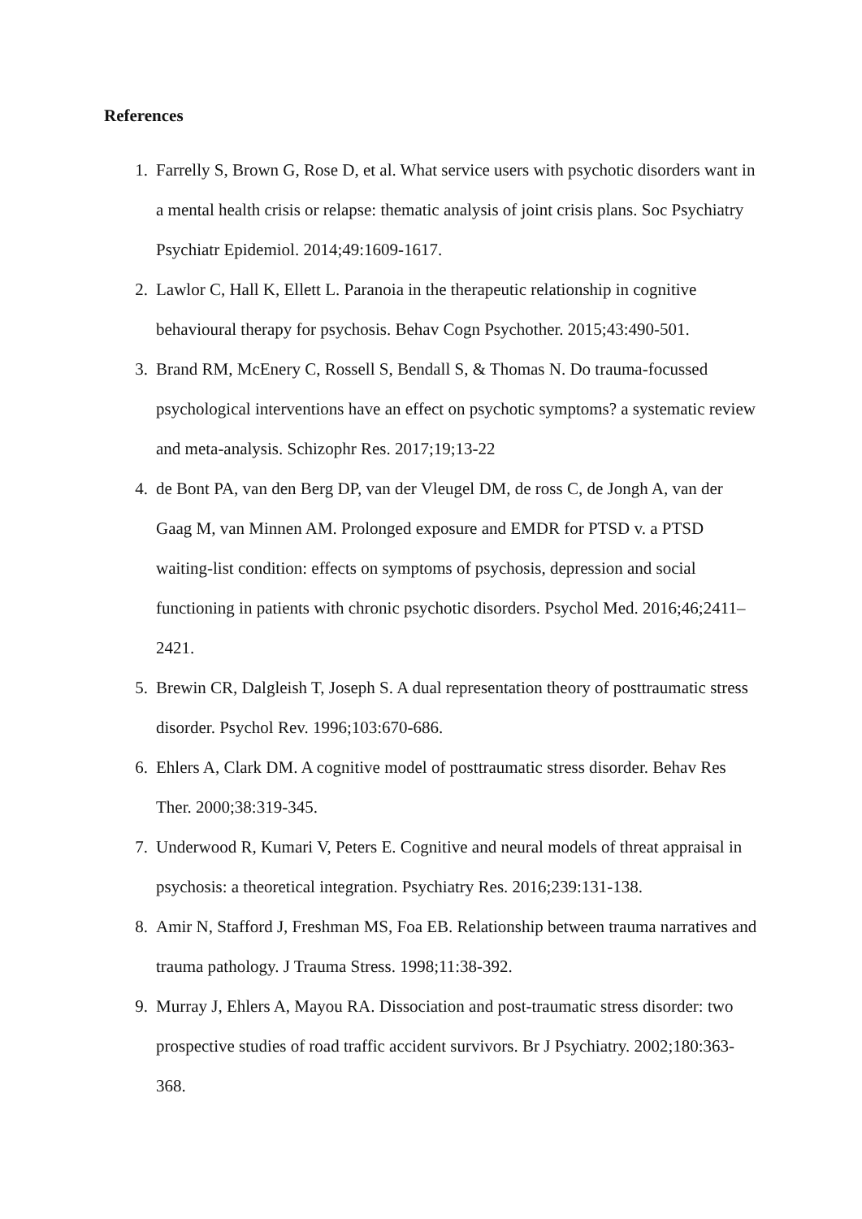References
1. Farrelly S, Brown G, Rose D, et al. What service users with psychotic disorders want in a mental health crisis or relapse: thematic analysis of joint crisis plans. Soc Psychiatry Psychiatr Epidemiol. 2014;49:1609-1617.
2. Lawlor C, Hall K, Ellett L. Paranoia in the therapeutic relationship in cognitive behavioural therapy for psychosis. Behav Cogn Psychother. 2015;43:490-501.
3. Brand RM, McEnery C, Rossell S, Bendall S, & Thomas N. Do trauma-focussed psychological interventions have an effect on psychotic symptoms? a systematic review and meta-analysis. Schizophr Res. 2017;19;13-22
4. de Bont PA, van den Berg DP, van der Vleugel DM, de ross C, de Jongh A, van der Gaag M, van Minnen AM. Prolonged exposure and EMDR for PTSD v. a PTSD waiting-list condition: effects on symptoms of psychosis, depression and social functioning in patients with chronic psychotic disorders. Psychol Med. 2016;46;2411–2421.
5. Brewin CR, Dalgleish T, Joseph S. A dual representation theory of posttraumatic stress disorder. Psychol Rev. 1996;103:670-686.
6. Ehlers A, Clark DM. A cognitive model of posttraumatic stress disorder. Behav Res Ther. 2000;38:319-345.
7. Underwood R, Kumari V, Peters E. Cognitive and neural models of threat appraisal in psychosis: a theoretical integration. Psychiatry Res. 2016;239:131-138.
8. Amir N, Stafford J, Freshman MS, Foa EB. Relationship between trauma narratives and trauma pathology. J Trauma Stress. 1998;11:38-392.
9. Murray J, Ehlers A, Mayou RA. Dissociation and post-traumatic stress disorder: two prospective studies of road traffic accident survivors. Br J Psychiatry. 2002;180:363-368.